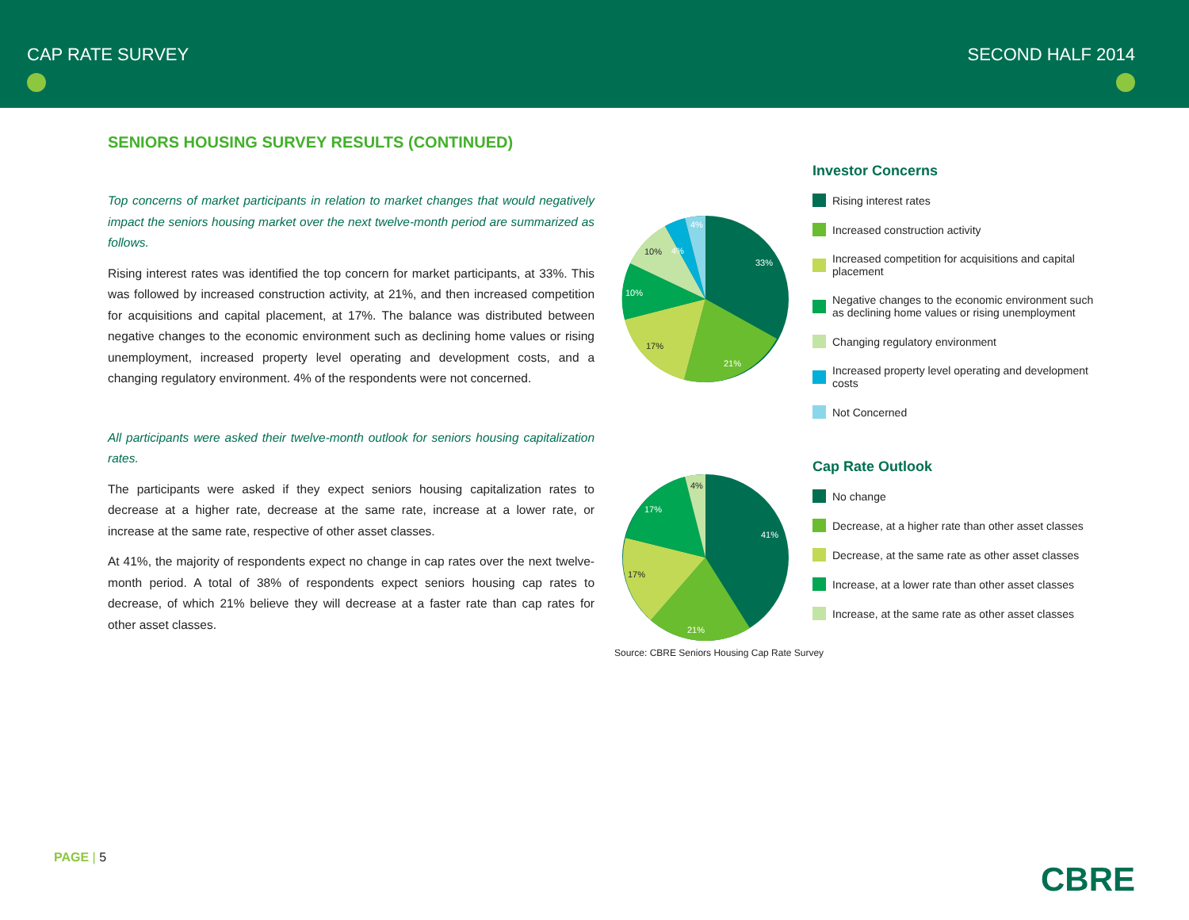CAP RATE SURVEY SECOND HALF 2014
SENIORS HOUSING SURVEY RESULTS (CONTINUED)
Top concerns of market participants in relation to market changes that would negatively impact the seniors housing market over the next twelve-month period are summarized as follows.
Rising interest rates was identified the top concern for market participants, at 33%. This was followed by increased construction activity, at 21%, and then increased competition for acquisitions and capital placement, at 17%. The balance was distributed between negative changes to the economic environment such as declining home values or rising unemployment, increased property level operating and development costs, and a changing regulatory environment. 4% of the respondents were not concerned.
All participants were asked their twelve-month outlook for seniors housing capitalization rates.
The participants were asked if they expect seniors housing capitalization rates to decrease at a higher rate, decrease at the same rate, increase at a lower rate, or increase at the same rate, respective of other asset classes.
At 41%, the majority of respondents expect no change in cap rates over the next twelve-month period. A total of 38% of respondents expect seniors housing cap rates to decrease, of which 21% believe they will decrease at a faster rate than cap rates for other asset classes.
33%
21%
4%
4%
10%
17%
10%
Investor Concerns
Rising interest rates
Increased construction activity
Increased competition for acquisitions and capital placement
Negative changes to the economic environment such as declining home values or rising unemployment
Changing regulatory environment
Increased property level operating and development costs
Not Concerned
41%
21%
17%
17%
4%
Cap Rate Outlook
No change
Decrease, at a higher rate than other asset classes
Decrease, at the same rate as other asset classes
Increase, at a lower rate than other asset classes
Increase, at the same rate as other asset classes
Source: CBRE Seniors Housing Cap Rate Survey
PAGE | 5
CBRE